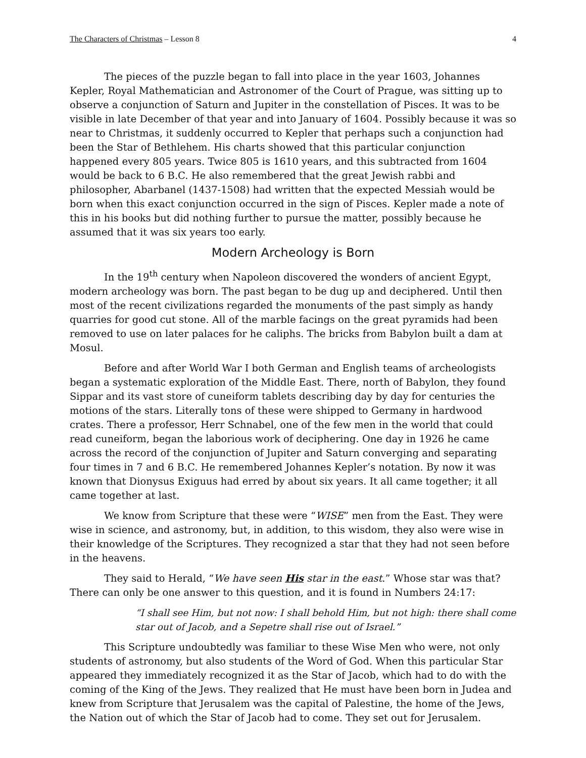The Characters of Christmas – Lesson 8 4
The pieces of the puzzle began to fall into place in the year 1603, Johannes Kepler, Royal Mathematician and Astronomer of the Court of Prague, was sitting up to observe a conjunction of Saturn and Jupiter in the constellation of Pisces. It was to be visible in late December of that year and into January of 1604. Possibly because it was so near to Christmas, it suddenly occurred to Kepler that perhaps such a conjunction had been the Star of Bethlehem. His charts showed that this particular conjunction happened every 805 years. Twice 805 is 1610 years, and this subtracted from 1604 would be back to 6 B.C. He also remembered that the great Jewish rabbi and philosopher, Abarbanel (1437-1508) had written that the expected Messiah would be born when this exact conjunction occurred in the sign of Pisces. Kepler made a note of this in his books but did nothing further to pursue the matter, possibly because he assumed that it was six years too early.
Modern Archeology is Born
In the 19<sup>th</sup> century when Napoleon discovered the wonders of ancient Egypt, modern archeology was born. The past began to be dug up and deciphered. Until then most of the recent civilizations regarded the monuments of the past simply as handy quarries for good cut stone. All of the marble facings on the great pyramids had been removed to use on later palaces for he caliphs. The bricks from Babylon built a dam at Mosul.
Before and after World War I both German and English teams of archeologists began a systematic exploration of the Middle East. There, north of Babylon, they found Sippar and its vast store of cuneiform tablets describing day by day for centuries the motions of the stars. Literally tons of these were shipped to Germany in hardwood crates. There a professor, Herr Schnabel, one of the few men in the world that could read cuneiform, began the laborious work of deciphering. One day in 1926 he came across the record of the conjunction of Jupiter and Saturn converging and separating four times in 7 and 6 B.C. He remembered Johannes Kepler’s notation. By now it was known that Dionysus Exiguus had erred by about six years. It all came together; it all came together at last.
We know from Scripture that these were “WISE” men from the East. They were wise in science, and astronomy, but, in addition, to this wisdom, they also were wise in their knowledge of the Scriptures. They recognized a star that they had not seen before in the heavens.
They said to Herald, “We have seen His star in the east.” Whose star was that? There can only be one answer to this question, and it is found in Numbers 24:17:
“I shall see Him, but not now: I shall behold Him, but not high: there shall come star out of Jacob, and a Sepetre shall rise out of Israel.”
This Scripture undoubtedly was familiar to these Wise Men who were, not only students of astronomy, but also students of the Word of God. When this particular Star appeared they immediately recognized it as the Star of Jacob, which had to do with the coming of the King of the Jews. They realized that He must have been born in Judea and knew from Scripture that Jerusalem was the capital of Palestine, the home of the Jews, the Nation out of which the Star of Jacob had to come. They set out for Jerusalem.